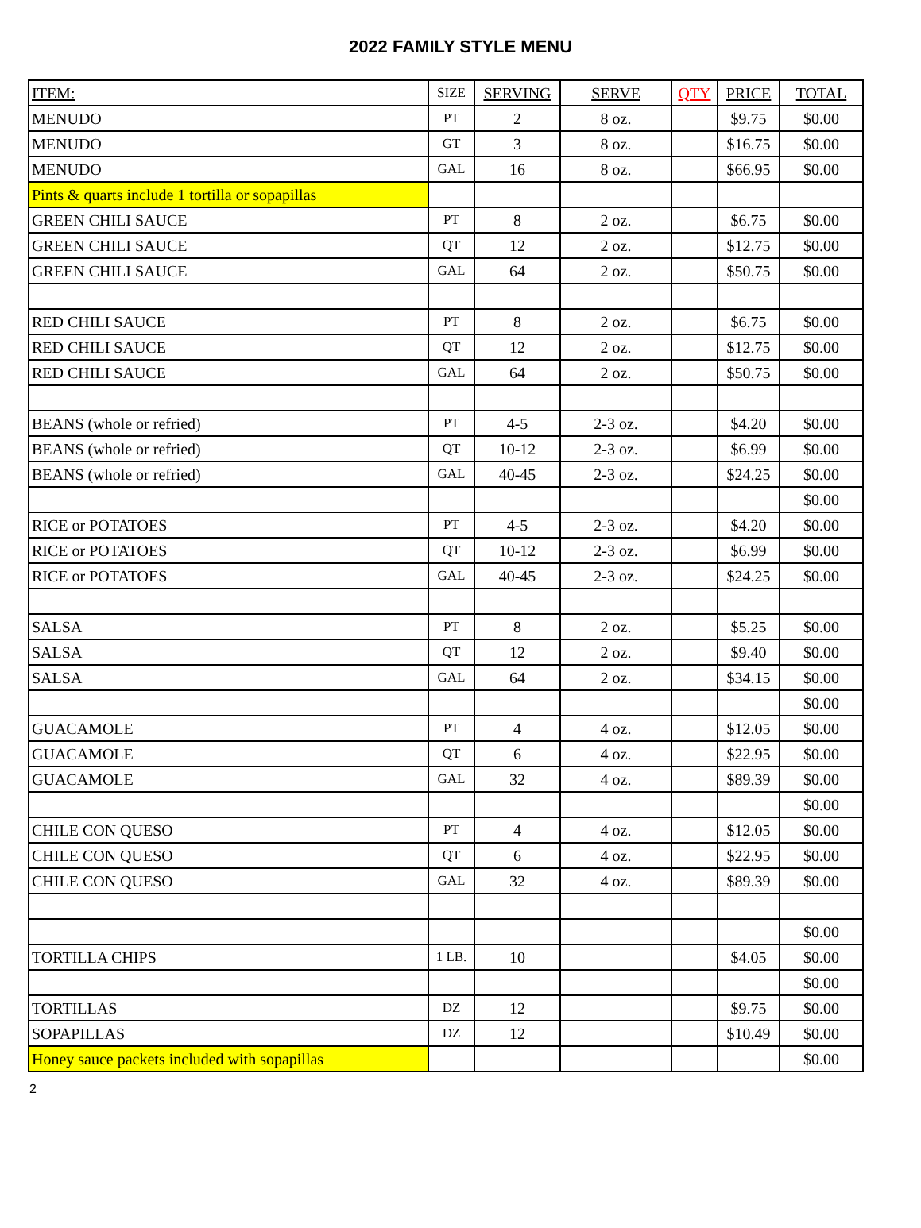2022 FAMILY STYLE MENU
| ITEM: | SIZE | SERVING | SERVE | QTY | PRICE | TOTAL |
| --- | --- | --- | --- | --- | --- | --- |
| MENUDO | PT | 2 | 8 oz. | | $9.75 | $0.00 |
| MENUDO | GT | 3 | 8 oz. | | $16.75 | $0.00 |
| MENUDO | GAL | 16 | 8 oz. | | $66.95 | $0.00 |
| Pints & quarts include 1 tortilla or sopapillas | | | | | | |
| GREEN CHILI SAUCE | PT | 8 | 2 oz. | | $6.75 | $0.00 |
| GREEN CHILI SAUCE | QT | 12 | 2 oz. | | $12.75 | $0.00 |
| GREEN CHILI SAUCE | GAL | 64 | 2 oz. | | $50.75 | $0.00 |
| RED CHILI SAUCE | PT | 8 | 2 oz. | | $6.75 | $0.00 |
| RED CHILI SAUCE | QT | 12 | 2 oz. | | $12.75 | $0.00 |
| RED CHILI SAUCE | GAL | 64 | 2 oz. | | $50.75 | $0.00 |
| BEANS (whole or refried) | PT | 4-5 | 2-3 oz. | | $4.20 | $0.00 |
| BEANS (whole or refried) | QT | 10-12 | 2-3 oz. | | $6.99 | $0.00 |
| BEANS (whole or refried) | GAL | 40-45 | 2-3 oz. | | $24.25 | $0.00 |
| | | | | | | $0.00 |
| RICE or POTATOES | PT | 4-5 | 2-3 oz. | | $4.20 | $0.00 |
| RICE or POTATOES | QT | 10-12 | 2-3 oz. | | $6.99 | $0.00 |
| RICE or POTATOES | GAL | 40-45 | 2-3 oz. | | $24.25 | $0.00 |
| SALSA | PT | 8 | 2 oz. | | $5.25 | $0.00 |
| SALSA | QT | 12 | 2 oz. | | $9.40 | $0.00 |
| SALSA | GAL | 64 | 2 oz. | | $34.15 | $0.00 |
| | | | | | | $0.00 |
| GUACAMOLE | PT | 4 | 4 oz. | | $12.05 | $0.00 |
| GUACAMOLE | QT | 6 | 4 oz. | | $22.95 | $0.00 |
| GUACAMOLE | GAL | 32 | 4 oz. | | $89.39 | $0.00 |
| | | | | | | $0.00 |
| CHILE CON QUESO | PT | 4 | 4 oz. | | $12.05 | $0.00 |
| CHILE CON QUESO | QT | 6 | 4 oz. | | $22.95 | $0.00 |
| CHILE CON QUESO | GAL | 32 | 4 oz. | | $89.39 | $0.00 |
| | | | | | | $0.00 |
| TORTILLA CHIPS | 1 LB. | 10 | | | $4.05 | $0.00 |
| | | | | | | $0.00 |
| TORTILLAS | DZ | 12 | | | $9.75 | $0.00 |
| SOPAPILLAS | DZ | 12 | | | $10.49 | $0.00 |
| Honey sauce packets included with sopapillas | | | | | | $0.00 |
2